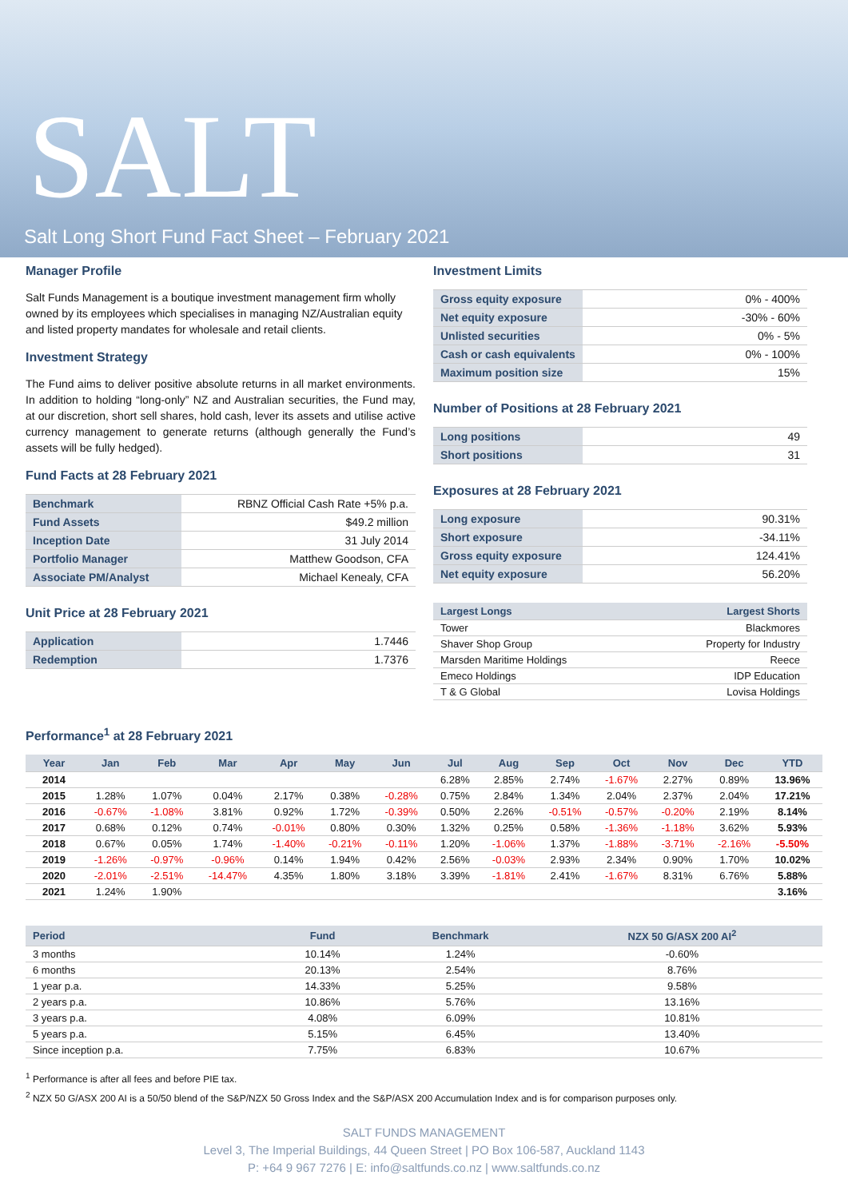SALT
Salt Long Short Fund Fact Sheet – February 2021
Manager Profile
Salt Funds Management is a boutique investment management firm wholly owned by its employees which specialises in managing NZ/Australian equity and listed property mandates for wholesale and retail clients.
Investment Strategy
The Fund aims to deliver positive absolute returns in all market environments. In addition to holding “long-only” NZ and Australian securities, the Fund may, at our discretion, short sell shares, hold cash, lever its assets and utilise active currency management to generate returns (although generally the Fund’s assets will be fully hedged).
Fund Facts at 28 February 2021
| Benchmark | RBNZ Official Cash Rate +5% p.a. |
| Fund Assets | $49.2 million |
| Inception Date | 31 July 2014 |
| Portfolio Manager | Matthew Goodson, CFA |
| Associate PM/Analyst | Michael Kenealy, CFA |
Unit Price at 28 February 2021
| Application | 1.7446 |
| Redemption | 1.7376 |
Investment Limits
| Gross equity exposure | 0% - 400% |
| Net equity exposure | -30% - 60% |
| Unlisted securities | 0% - 5% |
| Cash or cash equivalents | 0% - 100% |
| Maximum position size | 15% |
Number of Positions at 28 February 2021
| Long positions | 49 |
| Short positions | 31 |
Exposures at 28 February 2021
| Long exposure | 90.31% |
| Short exposure | -34.11% |
| Gross equity exposure | 124.41% |
| Net equity exposure | 56.20% |
| Largest Longs | Largest Shorts |
| --- | --- |
| Tower | Blackmores |
| Shaver Shop Group | Property for Industry |
| Marsden Maritime Holdings | Reece |
| Emeco Holdings | IDP Education |
| T & G Global | Lovisa Holdings |
Performance<sup>1</sup> at 28 February 2021
| Year | Jan | Feb | Mar | Apr | May | Jun | Jul | Aug | Sep | Oct | Nov | Dec | YTD |
| --- | --- | --- | --- | --- | --- | --- | --- | --- | --- | --- | --- | --- | --- |
| 2014 | | | | | | | 6.28% | 2.85% | 2.74% | -1.67% | 2.27% | 0.89% | 13.96% |
| 2015 | 1.28% | 1.07% | 0.04% | 2.17% | 0.38% | -0.28% | 0.75% | 2.84% | 1.34% | 2.04% | 2.37% | 2.04% | 17.21% |
| 2016 | -0.67% | -1.08% | 3.81% | 0.92% | 1.72% | -0.39% | 0.50% | 2.26% | -0.51% | -0.57% | -0.20% | 2.19% | 8.14% |
| 2017 | 0.68% | 0.12% | 0.74% | -0.01% | 0.80% | 0.30% | 1.32% | 0.25% | 0.58% | -1.36% | -1.18% | 3.62% | 5.93% |
| 2018 | 0.67% | 0.05% | 1.74% | -1.40% | -0.21% | -0.11% | 1.20% | -1.06% | 1.37% | -1.88% | -3.71% | -2.16% | -5.50% |
| 2019 | -1.26% | -0.97% | -0.96% | 0.14% | 1.94% | 0.42% | 2.56% | -0.03% | 2.93% | 2.34% | 0.90% | 1.70% | 10.02% |
| 2020 | -2.01% | -2.51% | -14.47% | 4.35% | 1.80% | 3.18% | 3.39% | -1.81% | 2.41% | -1.67% | 8.31% | 6.76% | 5.88% |
| 2021 | 1.24% | 1.90% | | | | | | | | | | | 3.16% |
| Period | Fund | Benchmark | NZX 50 G/ASX 200 AI<sup>2</sup> |
| --- | --- | --- | --- |
| 3 months | 10.14% | 1.24% | -0.60% |
| 6 months | 20.13% | 2.54% | 8.76% |
| 1 year p.a. | 14.33% | 5.25% | 9.58% |
| 2 years p.a. | 10.86% | 5.76% | 13.16% |
| 3 years p.a. | 4.08% | 6.09% | 10.81% |
| 5 years p.a. | 5.15% | 6.45% | 13.40% |
| Since inception p.a. | 7.75% | 6.83% | 10.67% |
<sup>1</sup> Performance is after all fees and before PIE tax.
<sup>2</sup> NZX 50 G/ASX 200 AI is a 50/50 blend of the S&P/NZX 50 Gross Index and the S&P/ASX 200 Accumulation Index and is for comparison purposes only.
SALT FUNDS MANAGEMENT
Level 3, The Imperial Buildings, 44 Queen Street | PO Box 106-587, Auckland 1143
P: +64 9 967 7276 | E: info@saltfunds.co.nz | www.saltfunds.co.nz